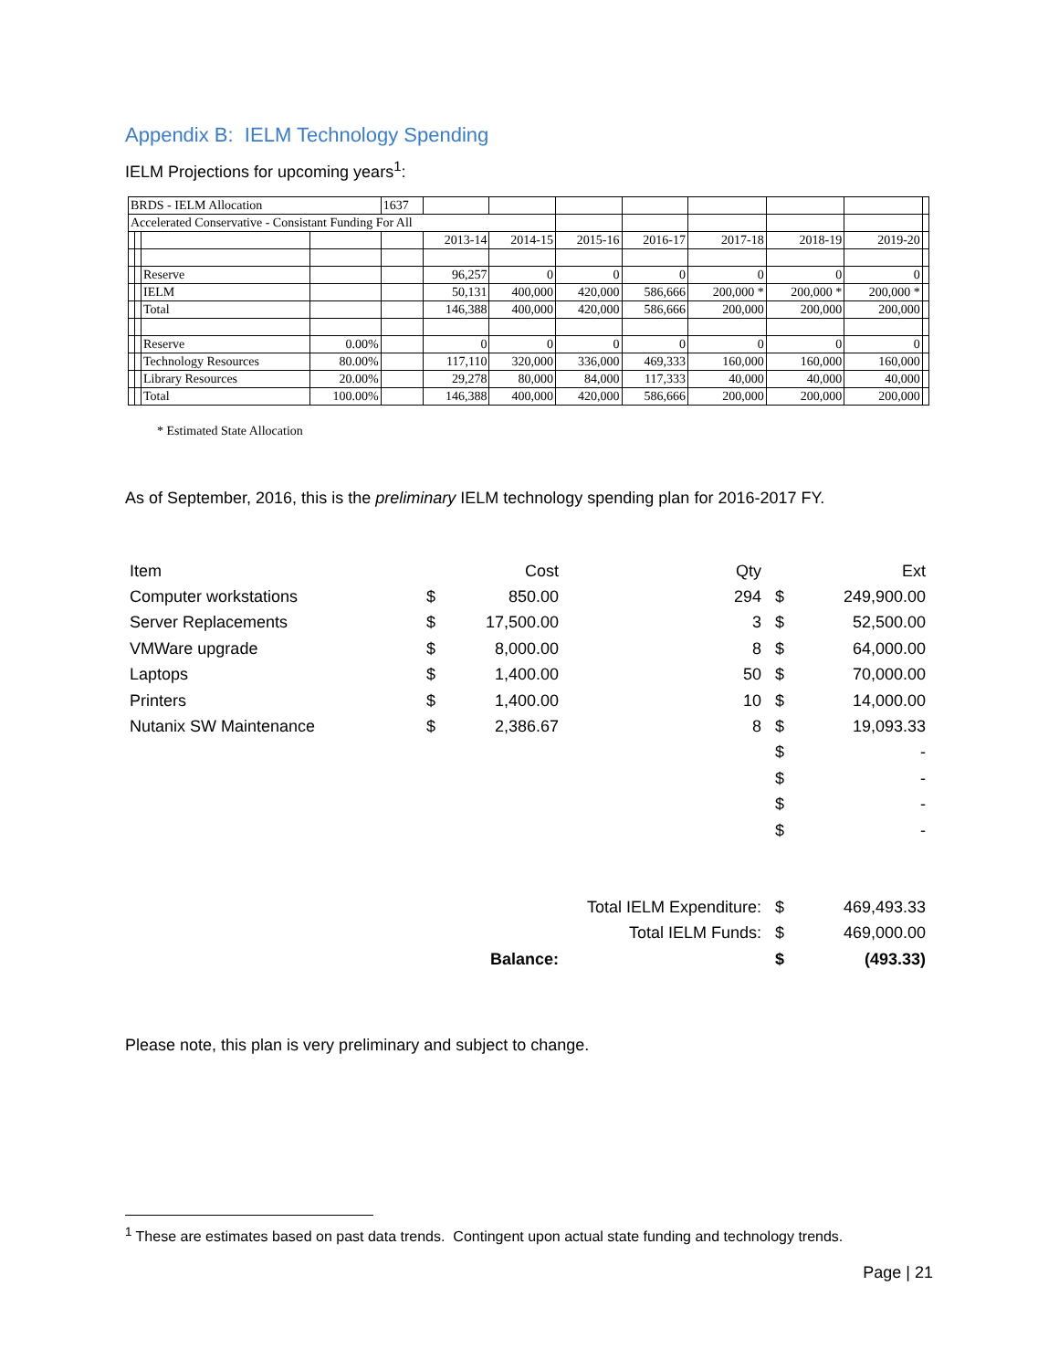Appendix B: IELM Technology Spending
IELM Projections for upcoming years<sup>1</sup>:
| BRDS - IELM Allocation | | | | 1637 | | | | | | | | |
| Accelerated Conservative - Consistant Funding For All | | | | | | | | | | | | |
| | | | | | 2013-14 | 2014-15 | 2015-16 | 2016-17 | 2017-18 | 2018-19 | 2019-20 | |
| | | Reserve | | | 96,257 | 0 | 0 | 0 | 0 | 0 | 0 | |
| | | IELM | | | 50,131 | 400,000 | 420,000 | 586,666 | 200,000 * | 200,000 * | 200,000 * | |
| | | Total | | | 146,388 | 400,000 | 420,000 | 586,666 | 200,000 | 200,000 | 200,000 | |
| | | Reserve | 0.00% | | 0 | 0 | 0 | 0 | 0 | 0 | 0 | |
| | | Technology Resources | 80.00% | | 117,110 | 320,000 | 336,000 | 469,333 | 160,000 | 160,000 | 160,000 | |
| | | Library Resources | 20.00% | | 29,278 | 80,000 | 84,000 | 117,333 | 40,000 | 40,000 | 40,000 | |
| | | Total | 100.00% | | 146,388 | 400,000 | 420,000 | 586,666 | 200,000 | 200,000 | 200,000 | |
* Estimated State Allocation
As of September, 2016, this is the preliminary IELM technology spending plan for 2016-2017 FY.
| Item | | Cost | Qty | | Ext |
| Computer workstations | $ | 850.00 | 294 | $ | 249,900.00 |
| Server Replacements | $ | 17,500.00 | 3 | $ | 52,500.00 |
| VMWare upgrade | $ | 8,000.00 | 8 | $ | 64,000.00 |
| Laptops | $ | 1,400.00 | 50 | $ | 70,000.00 |
| Printers | $ | 1,400.00 | 10 | $ | 14,000.00 |
| Nutanix SW Maintenance | $ | 2,386.67 | 8 | $ | 19,093.33 |
| | | | | $ | - |
| | | | | $ | - |
| | | | | $ | - |
| | | | | $ | - |
| | | Total IELM Expenditure: | | $ | 469,493.33 |
| | | Total IELM Funds: | | $ | 469,000.00 |
| | | Balance: | | $ | (493.33) |
Please note, this plan is very preliminary and subject to change.
<sup>1</sup> These are estimates based on past data trends. Contingent upon actual state funding and technology trends.
Page | 21